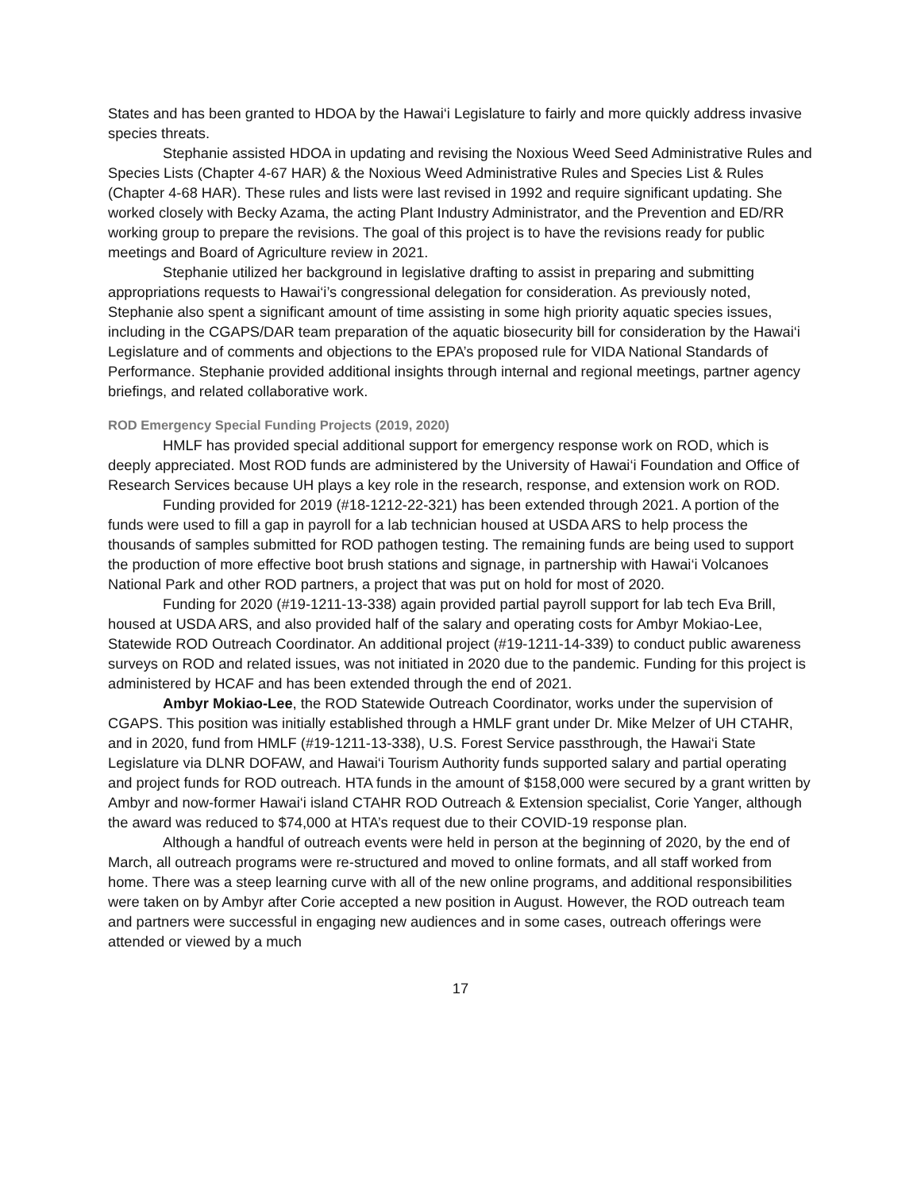States and has been granted to HDOA by the Hawai‘i Legislature to fairly and more quickly address invasive species threats.
Stephanie assisted HDOA in updating and revising the Noxious Weed Seed Administrative Rules and Species Lists (Chapter 4-67 HAR) & the Noxious Weed Administrative Rules and Species List & Rules (Chapter 4-68 HAR). These rules and lists were last revised in 1992 and require significant updating. She worked closely with Becky Azama, the acting Plant Industry Administrator, and the Prevention and ED/RR working group to prepare the revisions. The goal of this project is to have the revisions ready for public meetings and Board of Agriculture review in 2021.
Stephanie utilized her background in legislative drafting to assist in preparing and submitting appropriations requests to Hawai‘i’s congressional delegation for consideration. As previously noted, Stephanie also spent a significant amount of time assisting in some high priority aquatic species issues, including in the CGAPS/DAR team preparation of the aquatic biosecurity bill for consideration by the Hawai‘i Legislature and of comments and objections to the EPA’s proposed rule for VIDA National Standards of Performance. Stephanie provided additional insights through internal and regional meetings, partner agency briefings, and related collaborative work.
ROD Emergency Special Funding Projects (2019, 2020)
HMLF has provided special additional support for emergency response work on ROD, which is deeply appreciated. Most ROD funds are administered by the University of Hawai‘i Foundation and Office of Research Services because UH plays a key role in the research, response, and extension work on ROD.
Funding provided for 2019 (#18-1212-22-321) has been extended through 2021. A portion of the funds were used to fill a gap in payroll for a lab technician housed at USDA ARS to help process the thousands of samples submitted for ROD pathogen testing. The remaining funds are being used to support the production of more effective boot brush stations and signage, in partnership with Hawai‘i Volcanoes National Park and other ROD partners, a project that was put on hold for most of 2020.
Funding for 2020 (#19-1211-13-338) again provided partial payroll support for lab tech Eva Brill, housed at USDA ARS, and also provided half of the salary and operating costs for Ambyr Mokiao-Lee, Statewide ROD Outreach Coordinator. An additional project (#19-1211-14-339) to conduct public awareness surveys on ROD and related issues, was not initiated in 2020 due to the pandemic. Funding for this project is administered by HCAF and has been extended through the end of 2021.
Ambyr Mokiao-Lee, the ROD Statewide Outreach Coordinator, works under the supervision of CGAPS. This position was initially established through a HMLF grant under Dr. Mike Melzer of UH CTAHR, and in 2020, fund from HMLF (#19-1211-13-338), U.S. Forest Service passthrough, the Hawai‘i State Legislature via DLNR DOFAW, and Hawai‘i Tourism Authority funds supported salary and partial operating and project funds for ROD outreach. HTA funds in the amount of $158,000 were secured by a grant written by Ambyr and now-former Hawai‘i island CTAHR ROD Outreach & Extension specialist, Corie Yanger, although the award was reduced to $74,000 at HTA’s request due to their COVID-19 response plan.
Although a handful of outreach events were held in person at the beginning of 2020, by the end of March, all outreach programs were re-structured and moved to online formats, and all staff worked from home. There was a steep learning curve with all of the new online programs, and additional responsibilities were taken on by Ambyr after Corie accepted a new position in August. However, the ROD outreach team and partners were successful in engaging new audiences and in some cases, outreach offerings were attended or viewed by a much
17